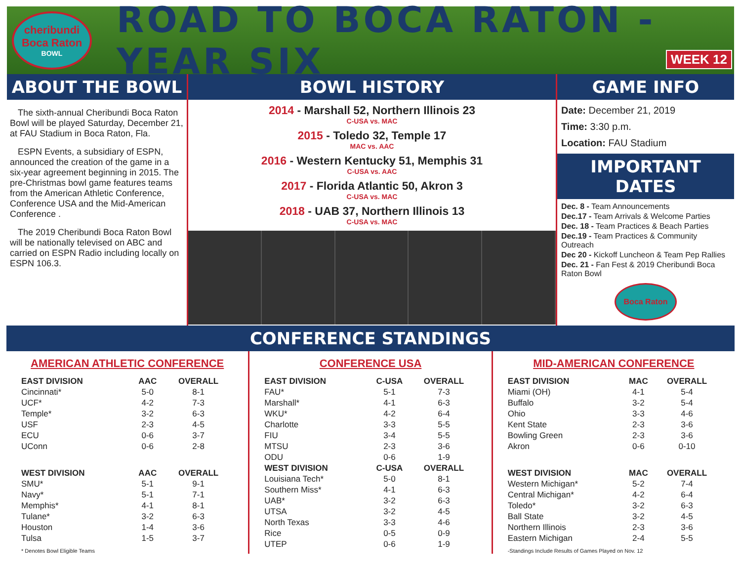cheribundi
Boca Raton
BOWL
ROAD TO BOCA RATON - YEAR SIX
WEEK 12
ABOUT THE BOWL
The sixth-annual Cheribundi Boca Raton Bowl will be played Saturday, December 21, at FAU Stadium in Boca Raton, Fla.
ESPN Events, a subsidiary of ESPN, announced the creation of the game in a six-year agreement beginning in 2015. The pre-Christmas bowl game features teams from the American Athletic Conference, Conference USA and the Mid-American Conference .
The 2019 Cheribundi Boca Raton Bowl will be nationally televised on ABC and carried on ESPN Radio including locally on ESPN 106.3.
BOWL HISTORY
2014 - Marshall 52, Northern Illinois 23
C-USA vs. MAC
2015 - Toledo 32, Temple 17
MAC vs. AAC
2016 - Western Kentucky 51, Memphis 31
C-USA vs. AAC
2017 - Florida Atlantic 50, Akron 3
C-USA vs. MAC
2018 - UAB 37, Northern Illinois 13
C-USA vs. MAC
GAME INFO
Date: December 21, 2019
Time: 3:30 p.m.
Location: FAU Stadium
IMPORTANT DATES
Dec. 8 - Team Announcements
Dec.17 - Team Arrivals & Welcome Parties
Dec. 18 - Team Practices & Beach Parties
Dec.19 - Team Practices & Community Outreach
Dec 20 - Kickoff Luncheon & Team Pep Rallies
Dec. 21 - Fan Fest & 2019 Cheribundi Boca Raton Bowl
Boca Raton
CONFERENCE STANDINGS
AMERICAN ATHLETIC CONFERENCE
| EAST DIVISION | AAC | OVERALL |
| --- | --- | --- |
| Cincinnati* | 5-0 | 8-1 |
| UCF* | 4-2 | 7-3 |
| Temple* | 3-2 | 6-3 |
| USF | 2-3 | 4-5 |
| ECU | 0-6 | 3-7 |
| UConn | 0-6 | 2-8 |
| WEST DIVISION | AAC | OVERALL |
| SMU* | 5-1 | 9-1 |
| Navy* | 5-1 | 7-1 |
| Memphis* | 4-1 | 8-1 |
| Tulane* | 3-2 | 6-3 |
| Houston | 1-4 | 3-6 |
| Tulsa | 1-5 | 3-7 |
* Denotes Bowl Eligible Teams
CONFERENCE USA
| EAST DIVISION | C-USA | OVERALL |
| --- | --- | --- |
| FAU* | 5-1 | 7-3 |
| Marshall* | 4-1 | 6-3 |
| WKU* | 4-2 | 6-4 |
| Charlotte | 3-3 | 5-5 |
| FIU | 3-4 | 5-5 |
| MTSU | 2-3 | 3-6 |
| ODU | 0-6 | 1-9 |
| WEST DIVISION | C-USA | OVERALL |
| Louisiana Tech* | 5-0 | 8-1 |
| Southern Miss* | 4-1 | 6-3 |
| UAB* | 3-2 | 6-3 |
| UTSA | 3-2 | 4-5 |
| North Texas | 3-3 | 4-6 |
| Rice | 0-5 | 0-9 |
| UTEP | 0-6 | 1-9 |
MID-AMERICAN CONFERENCE
| EAST DIVISION | MAC | OVERALL |
| --- | --- | --- |
| Miami (OH) | 4-1 | 5-4 |
| Buffalo | 3-2 | 5-4 |
| Ohio | 3-3 | 4-6 |
| Kent State | 2-3 | 3-6 |
| Bowling Green | 2-3 | 3-6 |
| Akron | 0-6 | 0-10 |
| WEST DIVISION | MAC | OVERALL |
| Western Michigan* | 5-2 | 7-4 |
| Central Michigan* | 4-2 | 6-4 |
| Toledo* | 3-2 | 6-3 |
| Ball State | 3-2 | 4-5 |
| Northern Illinois | 2-3 | 3-6 |
| Eastern Michigan | 2-4 | 5-5 |
-Standings Include Results of Games Played on Nov. 12